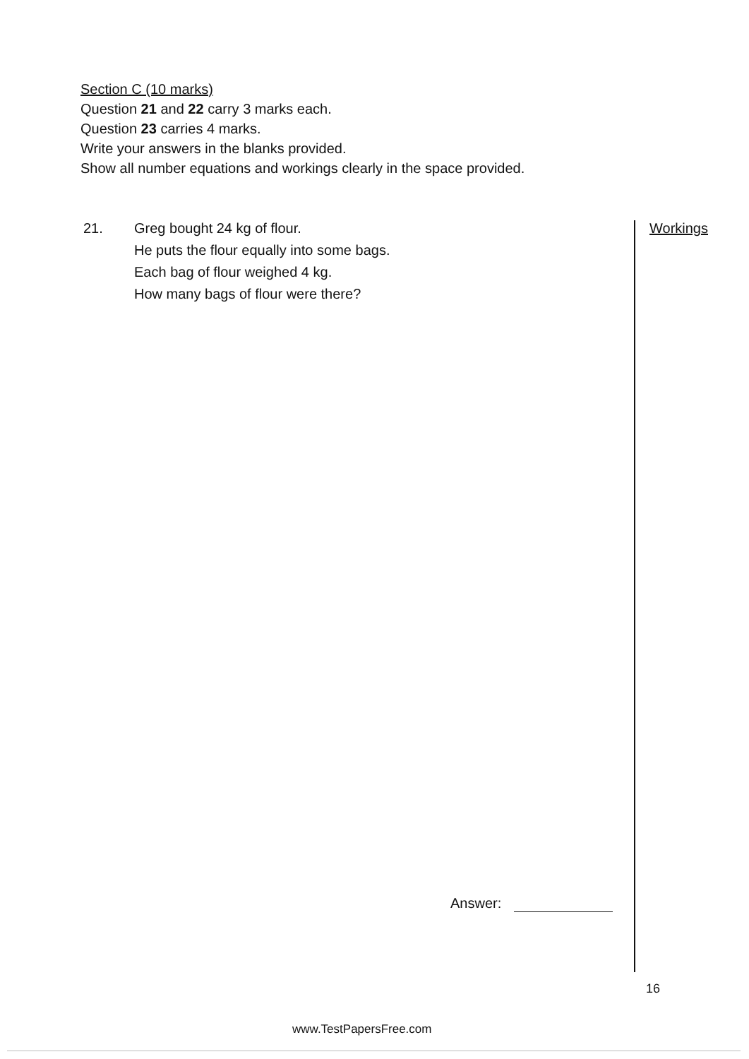Section C (10 marks)
Question 21 and 22 carry 3 marks each.
Question 23 carries 4 marks.
Write your answers in the blanks provided.
Show all number equations and workings clearly in the space provided.
21. Greg bought 24 kg of flour.
He puts the flour equally into some bags.
Each bag of flour weighed 4 kg.
How many bags of flour were there?
Workings
Answer:
16
www.TestPapersFree.com